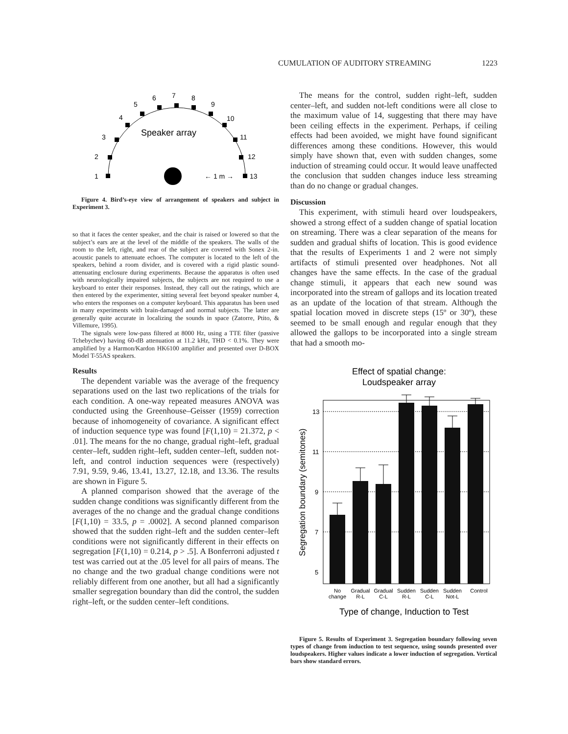CUMULATION OF AUDITORY STREAMING 1223
Speaker array
1
2
3
4
5
6
7
8
9
10
11
12
13
← 1 m →
Figure 4. Bird’s-eye view of arrangement of speakers and subject in Experiment 3.
so that it faces the center speaker, and the chair is raised or lowered so that the subject’s ears are at the level of the middle of the speakers. The walls of the room to the left, right, and rear of the subject are covered with Sonex 2-in. acoustic panels to attenuate echoes. The computer is located to the left of the speakers, behind a room divider, and is covered with a rigid plastic sound-attenuating enclosure during experiments. Because the apparatus is often used with neurologically impaired subjects, the subjects are not required to use a keyboard to enter their responses. Instead, they call out the ratings, which are then entered by the experimenter, sitting several feet beyond speaker number 4, who enters the responses on a computer keyboard. This apparatus has been used in many experiments with brain-damaged and normal subjects. The latter are generally quite accurate in localizing the sounds in space (Zatorre, Ptito, & Villemure, 1995).
The signals were low-pass filtered at 8000 Hz, using a TTE filter (passive Tchebychev) having 60-dB attenuation at 11.2 kHz, THD < 0.1%. They were amplified by a Harmon/Kardon HK6100 amplifier and presented over D-BOX Model T-55AS speakers.
Results
The dependent variable was the average of the frequency separations used on the last two replications of the trials for each condition. A one-way repeated measures ANOVA was conducted using the Greenhouse–Geisser (1959) correction because of inhomogeneity of covariance. A significant effect of induction sequence type was found [F(1,10) = 21.372, p < .01]. The means for the no change, gradual right–left, gradual center–left, sudden right–left, sudden center–left, sudden not-left, and control induction sequences were (respectively) 7.91, 9.59, 9.46, 13.41, 13.27, 12.18, and 13.36. The results are shown in Figure 5.
A planned comparison showed that the average of the sudden change conditions was significantly different from the averages of the no change and the gradual change conditions [F(1,10) = 33.5, p = .0002]. A second planned comparison showed that the sudden right–left and the sudden center–left conditions were not significantly different in their effects on segregation [F(1,10) = 0.214, p > .5]. A Bonferroni adjusted t test was carried out at the .05 level for all pairs of means. The no change and the two gradual change conditions were not reliably different from one another, but all had a significantly smaller segregation boundary than did the control, the sudden right–left, or the sudden center–left conditions.
The means for the control, sudden right–left, sudden center–left, and sudden not-left conditions were all close to the maximum value of 14, suggesting that there may have been ceiling effects in the experiment. Perhaps, if ceiling effects had been avoided, we might have found significant differences among these conditions. However, this would simply have shown that, even with sudden changes, some induction of streaming could occur. It would leave unaffected the conclusion that sudden changes induce less streaming than do no change or gradual changes.
Discussion
This experiment, with stimuli heard over loudspeakers, showed a strong effect of a sudden change of spatial location on streaming. There was a clear separation of the means for sudden and gradual shifts of location. This is good evidence that the results of Experiments 1 and 2 were not simply artifacts of stimuli presented over headphones. Not all changes have the same effects. In the case of the gradual change stimuli, it appears that each new sound was incorporated into the stream of gallops and its location treated as an update of the location of that stream. Although the spatial location moved in discrete steps (15º or 30º), these seemed to be small enough and regular enough that they allowed the gallops to be incorporated into a single stream that had a smooth mo-
Effect of spatial change:
Loudspeaker array
13
11
9
7
5
Segregation boundary (semitones)
No
change
Gradual
R-L
Gradual
C-L
Sudden
R-L
Sudden
C-L
Sudden
Not-L
Control
Type of change, Induction to Test
Figure 5. Results of Experiment 3. Segregation boundary following seven types of change from induction to test sequence, using sounds presented over loudspeakers. Higher values indicate a lower induction of segregation. Vertical bars show standard errors.